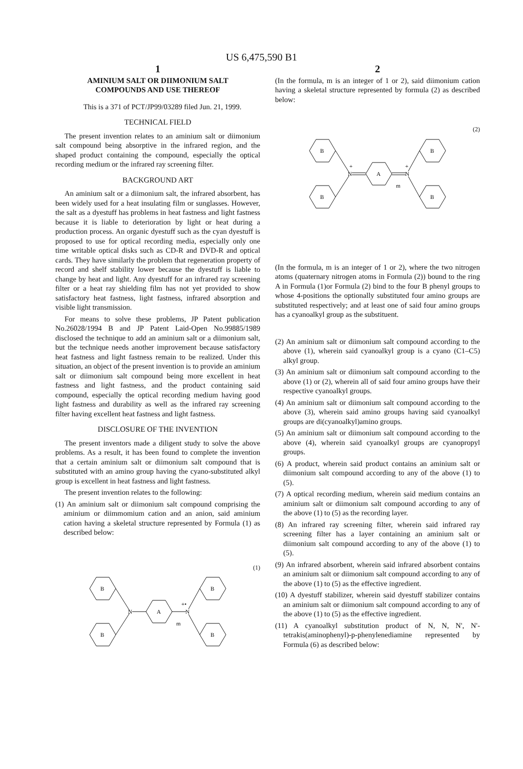US 6,475,590 B1
1
AMINIUM SALT OR DIIMONIUM SALT
COMPOUNDS AND USE THEREOF
This is a 371 of PCT/JP99/03289 filed Jun. 21, 1999.
TECHNICAL FIELD
The present invention relates to an aminium salt or diimonium salt compound being absorptive in the infrared region, and the shaped product containing the compound, especially the optical recording medium or the infrared ray screening filter.
BACKGROUND ART
An aminium salt or a diimonium salt, the infrared absorbent, has been widely used for a heat insulating film or sunglasses. However, the salt as a dyestuff has problems in heat fastness and light fastness because it is liable to deterioration by light or heat during a production process. An organic dyestuff such as the cyan dyestuff is proposed to use for optical recording media, especially only one time writable optical disks such as CD-R and DVD-R and optical cards. They have similarly the problem that regeneration property of record and shelf stability lower because the dyestuff is liable to change by heat and light. Any dyestuff for an infrared ray screening filter or a heat ray shielding film has not yet provided to show satisfactory heat fastness, light fastness, infrared absorption and visible light transmission.
For means to solve these problems, JP Patent publication No.26028/1994 B and JP Patent Laid-Open No.99885/1989 disclosed the technique to add an aminium salt or a diimonium salt, but the technique needs another improvement because satisfactory heat fastness and light fastness remain to be realized. Under this situation, an object of the present invention is to provide an aminium salt or diimonium salt compound being more excellent in heat fastness and light fastness, and the product containing said compound, especially the optical recording medium having good light fastness and durability as well as the infrared ray screening filter having excellent heat fastness and light fastness.
DISCLOSURE OF THE INVENTION
The present inventors made a diligent study to solve the above problems. As a result, it has been found to complete the invention that a certain aminium salt or diimonium salt compound that is substituted with an amino group having the cyano-substituted alkyl group is excellent in heat fastness and light fastness.
The present invention relates to the following:
(1) An aminium salt or diimonium salt compound comprising the aminium or diimmomium cation and an anion, said aminium cation having a skeletal structure represented by Formula (1) as described below:
(1)
B
B
A
B
B
N
N
+•
m
2
(In the formula, m is an integer of 1 or 2), said diimonium cation having a skeletal structure represented by formula (2) as described below:
(2)
B
B
A
B
B
N
N
+
+
m
(In the formula, m is an integer of 1 or 2), where the two nitrogen atoms (quaternary nitrogen atoms in Formula (2)) bound to the ring A in Formula (1)or Formula (2) bind to the four B phenyl groups to whose 4-positions the optionally substituted four amino groups are substituted respectively; and at least one of said four amino groups has a cyanoalkyl group as the substituent.
(2) An aminium salt or diimonium salt compound according to the above (1), wherein said cyanoalkyl group is a cyano (C1–C5) alkyl group.
(3) An aminium salt or diimonium salt compound according to the above (1) or (2), wherein all of said four amino groups have their respective cyanoalkyl groups.
(4) An aminium salt or diimonium salt compound according to the above (3), wherein said amino groups having said cyanoalkyl groups are di(cyanoalkyl)amino groups.
(5) An aminium salt or diimonium salt compound according to the above (4), wherein said cyanoalkyl groups are cyanopropyl groups.
(6) A product, wherein said product contains an aminium salt or diimonium salt compound according to any of the above (1) to (5).
(7) A optical recording medium, wherein said medium contains an aminium salt or diimonium salt compound according to any of the above (1) to (5) as the recording layer.
(8) An infrared ray screening filter, wherein said infrared ray screening filter has a layer containing an aminium salt or diimonium salt compound according to any of the above (1) to (5).
(9) An infrared absorbent, wherein said infrared absorbent contains an aminium salt or diimonium salt compound according to any of the above (1) to (5) as the effective ingredient.
(10) A dyestuff stabilizer, wherein said dyestuff stabilizer contains an aminium salt or diimonium salt compound according to any of the above (1) to (5) as the effective ingredient.
(11) A cyanoalkyl substitution product of N, N, N', N'-tetrakis(aminophenyl)-p-phenylenediamine represented by Formula (6) as described below: